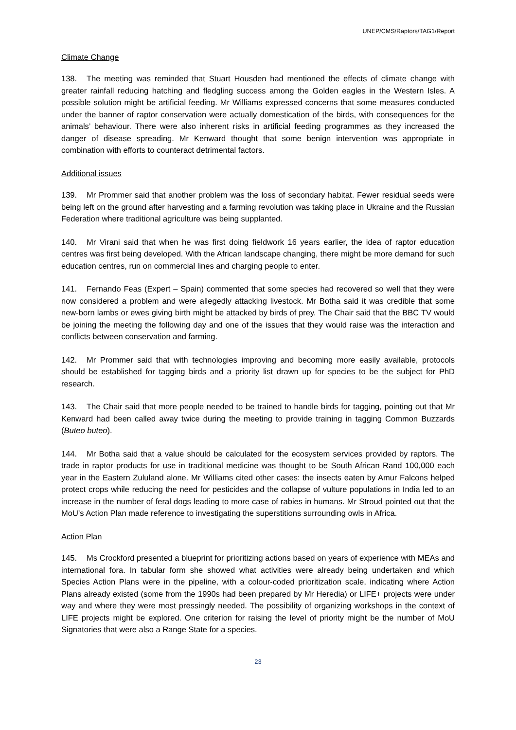UNEP/CMS/Raptors/TAG1/Report
Climate Change
138. The meeting was reminded that Stuart Housden had mentioned the effects of climate change with greater rainfall reducing hatching and fledgling success among the Golden eagles in the Western Isles. A possible solution might be artificial feeding. Mr Williams expressed concerns that some measures conducted under the banner of raptor conservation were actually domestication of the birds, with consequences for the animals’ behaviour. There were also inherent risks in artificial feeding programmes as they increased the danger of disease spreading. Mr Kenward thought that some benign intervention was appropriate in combination with efforts to counteract detrimental factors.
Additional issues
139. Mr Prommer said that another problem was the loss of secondary habitat. Fewer residual seeds were being left on the ground after harvesting and a farming revolution was taking place in Ukraine and the Russian Federation where traditional agriculture was being supplanted.
140. Mr Virani said that when he was first doing fieldwork 16 years earlier, the idea of raptor education centres was first being developed. With the African landscape changing, there might be more demand for such education centres, run on commercial lines and charging people to enter.
141. Fernando Feas (Expert – Spain) commented that some species had recovered so well that they were now considered a problem and were allegedly attacking livestock. Mr Botha said it was credible that some new-born lambs or ewes giving birth might be attacked by birds of prey. The Chair said that the BBC TV would be joining the meeting the following day and one of the issues that they would raise was the interaction and conflicts between conservation and farming.
142. Mr Prommer said that with technologies improving and becoming more easily available, protocols should be established for tagging birds and a priority list drawn up for species to be the subject for PhD research.
143. The Chair said that more people needed to be trained to handle birds for tagging, pointing out that Mr Kenward had been called away twice during the meeting to provide training in tagging Common Buzzards (Buteo buteo).
144. Mr Botha said that a value should be calculated for the ecosystem services provided by raptors. The trade in raptor products for use in traditional medicine was thought to be South African Rand 100,000 each year in the Eastern Zululand alone. Mr Williams cited other cases: the insects eaten by Amur Falcons helped protect crops while reducing the need for pesticides and the collapse of vulture populations in India led to an increase in the number of feral dogs leading to more case of rabies in humans. Mr Stroud pointed out that the MoU’s Action Plan made reference to investigating the superstitions surrounding owls in Africa.
Action Plan
145. Ms Crockford presented a blueprint for prioritizing actions based on years of experience with MEAs and international fora. In tabular form she showed what activities were already being undertaken and which Species Action Plans were in the pipeline, with a colour-coded prioritization scale, indicating where Action Plans already existed (some from the 1990s had been prepared by Mr Heredia) or LIFE+ projects were under way and where they were most pressingly needed. The possibility of organizing workshops in the context of LIFE projects might be explored. One criterion for raising the level of priority might be the number of MoU Signatories that were also a Range State for a species.
23